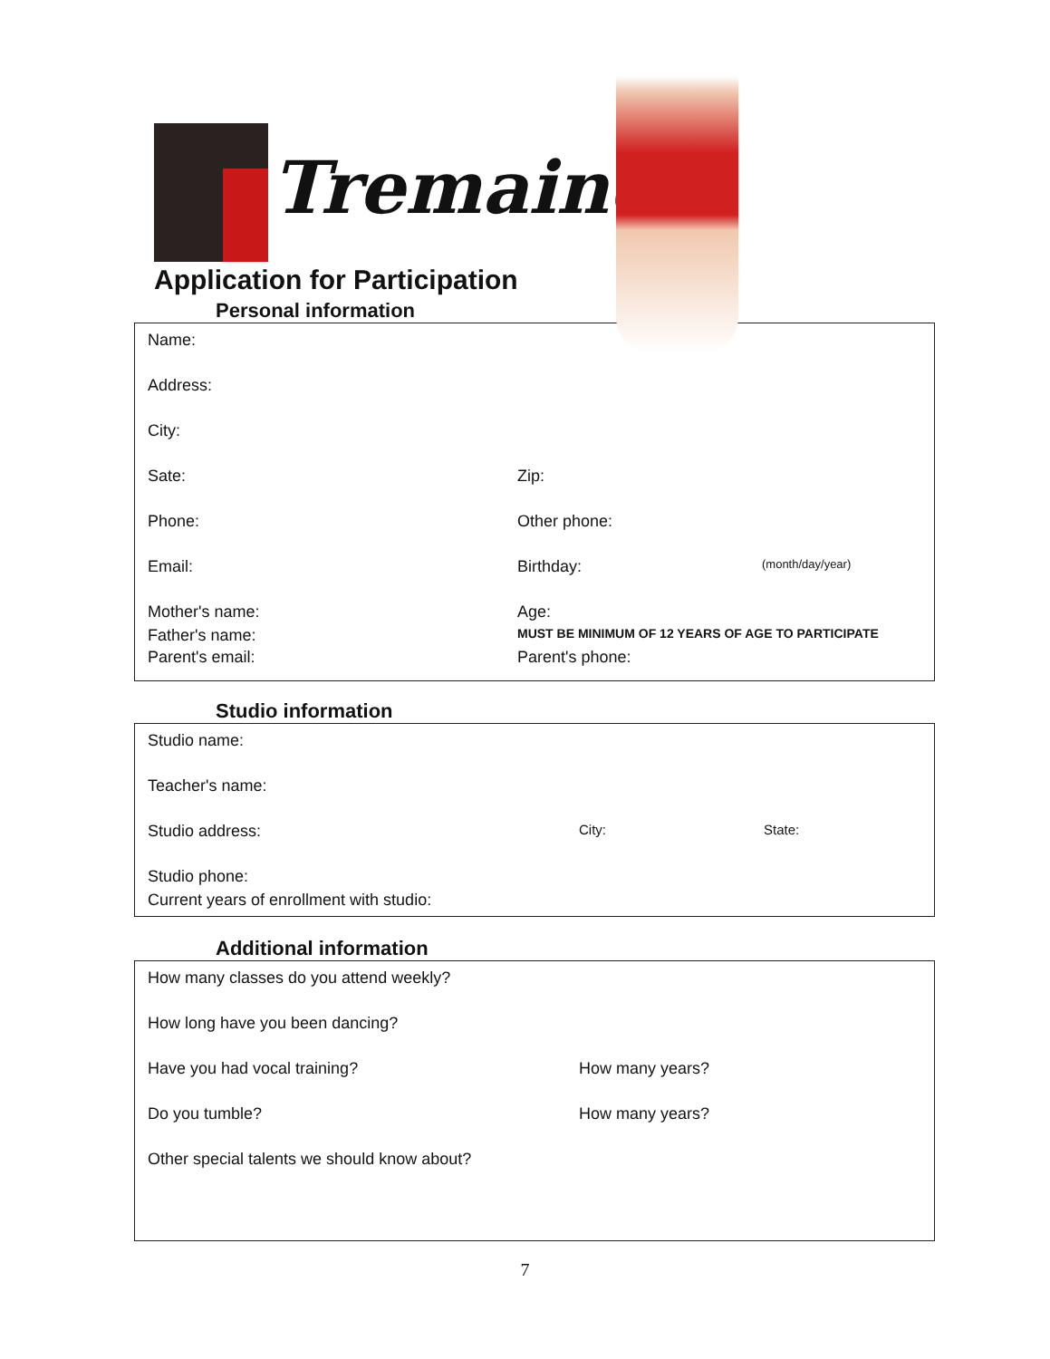Tremaine
Application for Participation
Personal information
Name:
Address:
City:
Sate: Zip:
Phone: Other phone:
Email: Birthday:
(month/day/year)
Mother's name: Age:
Father's name:
MUST BE MINIMUM OF 12 YEARS OF AGE TO PARTICIPATE
Parent's email: Parent's phone:
Studio information
Studio name:
Teacher's name:
Studio address:
City: State:
Studio phone:
Current years of enrollment with studio:
Additional information
How many classes do you attend weekly?
How long have you been dancing?
Have you had vocal training? How many years?
Do you tumble? How many years?
Other special talents we should know about?
7